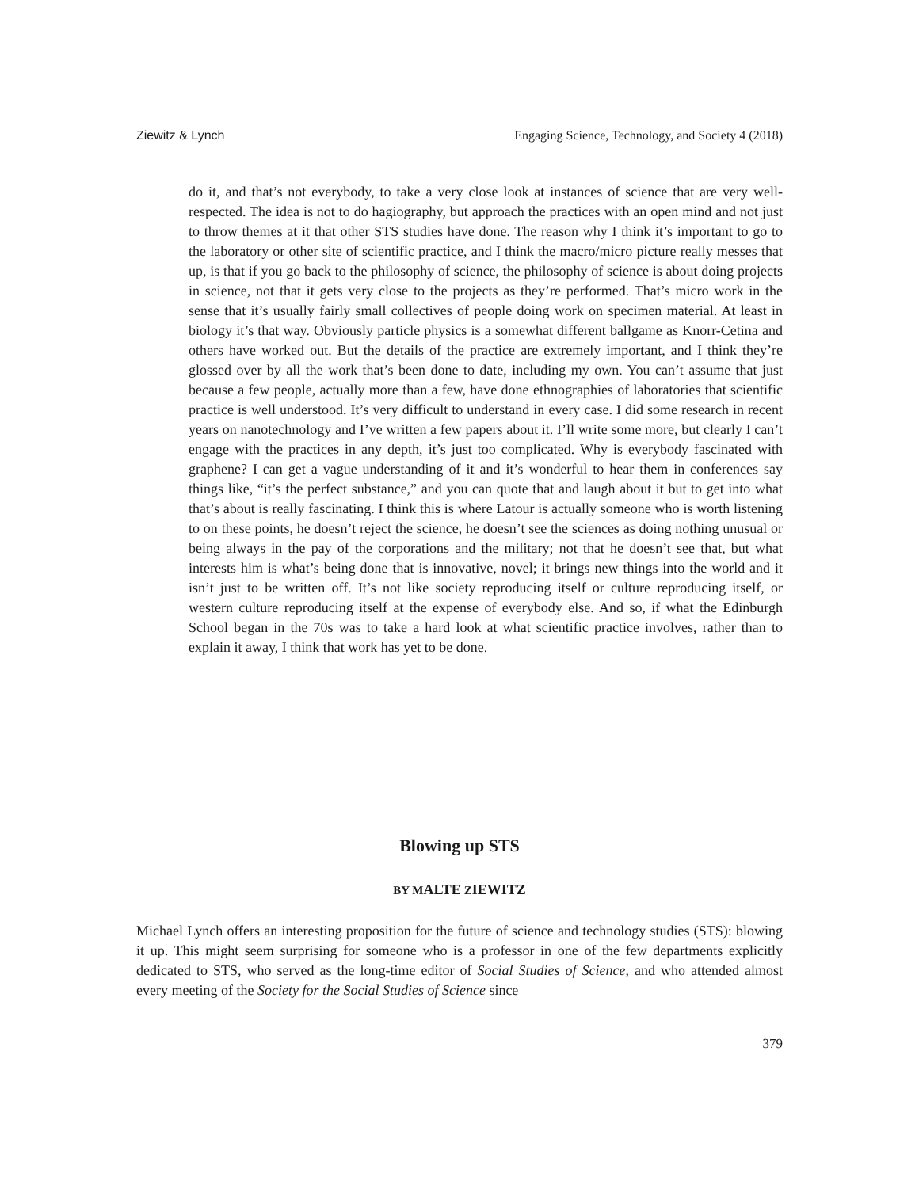Ziewitz & Lynch Engaging Science, Technology, and Society 4 (2018)
do it, and that’s not everybody, to take a very close look at instances of science that are very well-respected. The idea is not to do hagiography, but approach the practices with an open mind and not just to throw themes at it that other STS studies have done. The reason why I think it’s important to go to the laboratory or other site of scientific practice, and I think the macro/micro picture really messes that up, is that if you go back to the philosophy of science, the philosophy of science is about doing projects in science, not that it gets very close to the projects as they’re performed. That’s micro work in the sense that it’s usually fairly small collectives of people doing work on specimen material. At least in biology it’s that way. Obviously particle physics is a somewhat different ballgame as Knorr-Cetina and others have worked out. But the details of the practice are extremely important, and I think they’re glossed over by all the work that’s been done to date, including my own. You can’t assume that just because a few people, actually more than a few, have done ethnographies of laboratories that scientific practice is well understood. It’s very difficult to understand in every case. I did some research in recent years on nanotechnology and I’ve written a few papers about it. I’ll write some more, but clearly I can’t engage with the practices in any depth, it’s just too complicated. Why is everybody fascinated with graphene? I can get a vague understanding of it and it’s wonderful to hear them in conferences say things like, “it’s the perfect substance,” and you can quote that and laugh about it but to get into what that’s about is really fascinating. I think this is where Latour is actually someone who is worth listening to on these points, he doesn’t reject the science, he doesn’t see the sciences as doing nothing unusual or being always in the pay of the corporations and the military; not that he doesn’t see that, but what interests him is what’s being done that is innovative, novel; it brings new things into the world and it isn’t just to be written off. It’s not like society reproducing itself or culture reproducing itself, or western culture reproducing itself at the expense of everybody else. And so, if what the Edinburgh School began in the 70s was to take a hard look at what scientific practice involves, rather than to explain it away, I think that work has yet to be done.
Blowing up STS
BY MALTE ZIEWITZ
Michael Lynch offers an interesting proposition for the future of science and technology studies (STS): blowing it up. This might seem surprising for someone who is a professor in one of the few departments explicitly dedicated to STS, who served as the long-time editor of Social Studies of Science, and who attended almost every meeting of the Society for the Social Studies of Science since
379